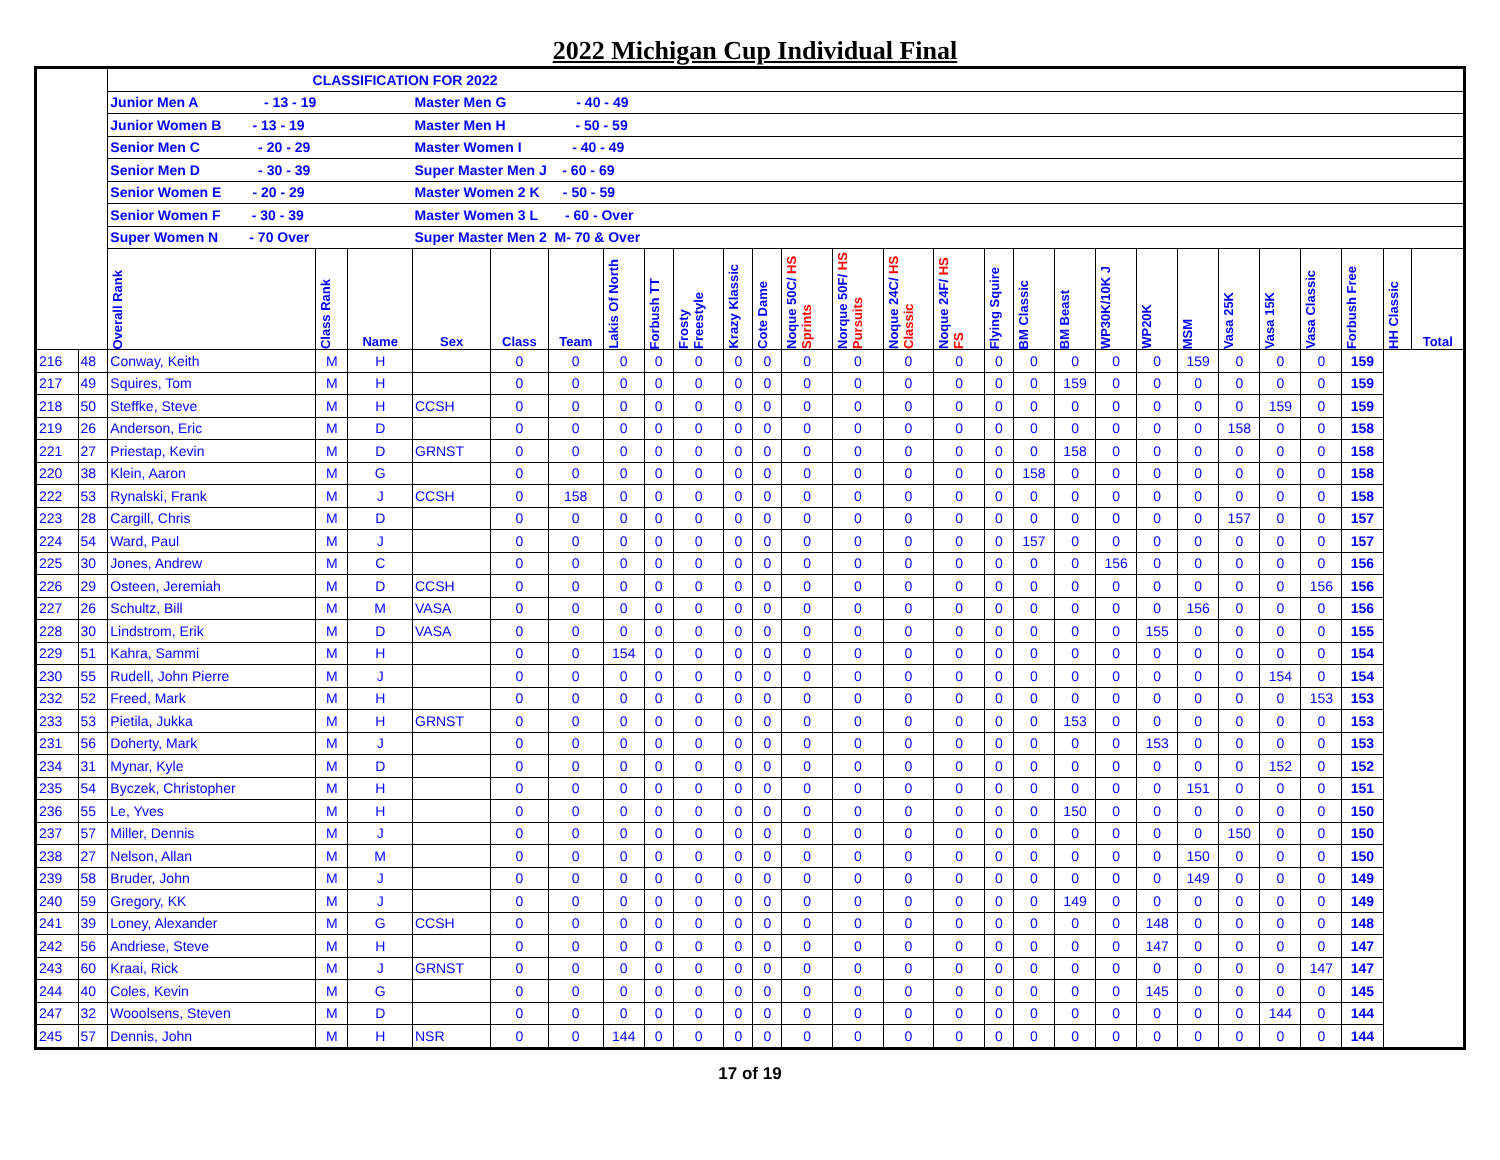2022 Michigan Cup Individual Final
| | | CLASSIFICATION FOR 2022 | | | | | | | | | | | | | | | | | | | | | | | | | | |
| | | Junior Men A - 13 - 19 | | | Master Men G - 40 - 49 | | | | | | | | | | | | | | | | | | | | | | | |
| | | Junior Women B - 13 - 19 | | | Master Men H - 50 - 59 | | | | | | | | | | | | | | | | | | | | | | | |
| | | Senior Men C - 20 - 29 | | | Master Women I - 40 - 49 | | | | | | | | | | | | | | | | | | | | | | | |
| | | Senior Men D - 30 - 39 | | | Super Master Men J - 60 - 69 | | | | | | | | | | | | | | | | | | | | | | | |
| | | Senior Women E - 20 - 29 | | | Master Women 2 K - 50 - 59 | | | | | | | | | | | | | | | | | | | | | | | |
| | | Senior Women F - 30 - 39 | | | Master Women 3 L - 60 - Over | | | | | | | | | | | | | | | | | | | | | | | |
| | | Super Women N - 70 Over | | | Super Master Men 2 M- 70 & Over | | | | | | | | | | | | | | | | | | | | | | | |
| | | Overall Rank | Class Rank | Name | Sex | Class | Team | Lakis Of North | Forbush TT | Frosty Freestyle | Krazy Klassic | Cote Dame | Noque 50C/ HS Sprints | Norque 50F/ HS Pursuits | Noque 24C/ HS Classic | Noque 24F/ HS FS | Flying Squire | BM Classic | BM Beast | WP30K/10K J | WP20K | MSM | Vasa 25K | Vasa 15K | Vasa Classic | Forbush Free | HH Classic | Total |
| 216 | 48 | Conway, Keith | M | H | | 0 | 0 | 0 | 0 | 0 | 0 | 0 | 0 | 0 | 0 | 0 | 0 | 0 | 0 | 0 | 0 | 159 | 0 | 0 | 0 | 159 | | |
| 217 | 49 | Squires, Tom | M | H | | 0 | 0 | 0 | 0 | 0 | 0 | 0 | 0 | 0 | 0 | 0 | 0 | 0 | 159 | 0 | 0 | 0 | 0 | 0 | 0 | 159 | | |
| 218 | 50 | Steffke, Steve | M | H | CCSH | 0 | 0 | 0 | 0 | 0 | 0 | 0 | 0 | 0 | 0 | 0 | 0 | 0 | 0 | 0 | 0 | 0 | 0 | 159 | 0 | 159 | | |
| 219 | 26 | Anderson, Eric | M | D | | 0 | 0 | 0 | 0 | 0 | 0 | 0 | 0 | 0 | 0 | 0 | 0 | 0 | 0 | 0 | 0 | 0 | 158 | 0 | 0 | 158 | | |
| 221 | 27 | Priestap, Kevin | M | D | GRNST | 0 | 0 | 0 | 0 | 0 | 0 | 0 | 0 | 0 | 0 | 0 | 0 | 0 | 158 | 0 | 0 | 0 | 0 | 0 | 0 | 158 | | |
| 220 | 38 | Klein, Aaron | M | G | | 0 | 0 | 0 | 0 | 0 | 0 | 0 | 0 | 0 | 0 | 0 | 0 | 158 | 0 | 0 | 0 | 0 | 0 | 0 | 0 | 158 | | |
| 222 | 53 | Rynalski, Frank | M | J | CCSH | 0 | 158 | 0 | 0 | 0 | 0 | 0 | 0 | 0 | 0 | 0 | 0 | 0 | 0 | 0 | 0 | 0 | 0 | 0 | 0 | 158 | | |
| 223 | 28 | Cargill, Chris | M | D | | 0 | 0 | 0 | 0 | 0 | 0 | 0 | 0 | 0 | 0 | 0 | 0 | 0 | 0 | 0 | 0 | 0 | 157 | 0 | 0 | 157 | | |
| 224 | 54 | Ward, Paul | M | J | | 0 | 0 | 0 | 0 | 0 | 0 | 0 | 0 | 0 | 0 | 0 | 0 | 157 | 0 | 0 | 0 | 0 | 0 | 0 | 0 | 157 | | |
| 225 | 30 | Jones, Andrew | M | C | | 0 | 0 | 0 | 0 | 0 | 0 | 0 | 0 | 0 | 0 | 0 | 0 | 0 | 0 | 156 | 0 | 0 | 0 | 0 | 0 | 156 | | |
| 226 | 29 | Osteen, Jeremiah | M | D | CCSH | 0 | 0 | 0 | 0 | 0 | 0 | 0 | 0 | 0 | 0 | 0 | 0 | 0 | 0 | 0 | 0 | 0 | 0 | 0 | 156 | 156 | | |
| 227 | 26 | Schultz, Bill | M | M | VASA | 0 | 0 | 0 | 0 | 0 | 0 | 0 | 0 | 0 | 0 | 0 | 0 | 0 | 0 | 0 | 0 | 156 | 0 | 0 | 0 | 156 | | |
| 228 | 30 | Lindstrom, Erik | M | D | VASA | 0 | 0 | 0 | 0 | 0 | 0 | 0 | 0 | 0 | 0 | 0 | 0 | 0 | 0 | 0 | 155 | 0 | 0 | 0 | 0 | 155 | | |
| 229 | 51 | Kahra, Sammi | M | H | | 0 | 0 | 154 | 0 | 0 | 0 | 0 | 0 | 0 | 0 | 0 | 0 | 0 | 0 | 0 | 0 | 0 | 0 | 0 | 0 | 154 | | |
| 230 | 55 | Rudell, John Pierre | M | J | | 0 | 0 | 0 | 0 | 0 | 0 | 0 | 0 | 0 | 0 | 0 | 0 | 0 | 0 | 0 | 0 | 0 | 0 | 154 | 0 | 154 | | |
| 232 | 52 | Freed, Mark | M | H | | 0 | 0 | 0 | 0 | 0 | 0 | 0 | 0 | 0 | 0 | 0 | 0 | 0 | 0 | 0 | 0 | 0 | 0 | 0 | 153 | 153 | | |
| 233 | 53 | Pietila, Jukka | M | H | GRNST | 0 | 0 | 0 | 0 | 0 | 0 | 0 | 0 | 0 | 0 | 0 | 0 | 0 | 153 | 0 | 0 | 0 | 0 | 0 | 0 | 153 | | |
| 231 | 56 | Doherty, Mark | M | J | | 0 | 0 | 0 | 0 | 0 | 0 | 0 | 0 | 0 | 0 | 0 | 0 | 0 | 0 | 0 | 153 | 0 | 0 | 0 | 0 | 153 | | |
| 234 | 31 | Mynar, Kyle | M | D | | 0 | 0 | 0 | 0 | 0 | 0 | 0 | 0 | 0 | 0 | 0 | 0 | 0 | 0 | 0 | 0 | 0 | 0 | 152 | 0 | 152 | | |
| 235 | 54 | Byczek, Christopher | M | H | | 0 | 0 | 0 | 0 | 0 | 0 | 0 | 0 | 0 | 0 | 0 | 0 | 0 | 0 | 0 | 0 | 151 | 0 | 0 | 0 | 151 | | |
| 236 | 55 | Le, Yves | M | H | | 0 | 0 | 0 | 0 | 0 | 0 | 0 | 0 | 0 | 0 | 0 | 0 | 0 | 150 | 0 | 0 | 0 | 0 | 0 | 0 | 150 | | |
| 237 | 57 | Miller, Dennis | M | J | | 0 | 0 | 0 | 0 | 0 | 0 | 0 | 0 | 0 | 0 | 0 | 0 | 0 | 0 | 0 | 0 | 0 | 150 | 0 | 0 | 150 | | |
| 238 | 27 | Nelson, Allan | M | M | | 0 | 0 | 0 | 0 | 0 | 0 | 0 | 0 | 0 | 0 | 0 | 0 | 0 | 0 | 0 | 0 | 150 | 0 | 0 | 0 | 150 | | |
| 239 | 58 | Bruder, John | M | J | | 0 | 0 | 0 | 0 | 0 | 0 | 0 | 0 | 0 | 0 | 0 | 0 | 0 | 0 | 0 | 0 | 149 | 0 | 0 | 0 | 149 | | |
| 240 | 59 | Gregory, KK | M | J | | 0 | 0 | 0 | 0 | 0 | 0 | 0 | 0 | 0 | 0 | 0 | 0 | 0 | 149 | 0 | 0 | 0 | 0 | 0 | 0 | 149 | | |
| 241 | 39 | Loney, Alexander | M | G | CCSH | 0 | 0 | 0 | 0 | 0 | 0 | 0 | 0 | 0 | 0 | 0 | 0 | 0 | 0 | 0 | 148 | 0 | 0 | 0 | 0 | 148 | | |
| 242 | 56 | Andriese, Steve | M | H | | 0 | 0 | 0 | 0 | 0 | 0 | 0 | 0 | 0 | 0 | 0 | 0 | 0 | 0 | 0 | 147 | 0 | 0 | 0 | 0 | 147 | | |
| 243 | 60 | Kraai, Rick | M | J | GRNST | 0 | 0 | 0 | 0 | 0 | 0 | 0 | 0 | 0 | 0 | 0 | 0 | 0 | 0 | 0 | 0 | 0 | 0 | 0 | 147 | 147 | | |
| 244 | 40 | Coles, Kevin | M | G | | 0 | 0 | 0 | 0 | 0 | 0 | 0 | 0 | 0 | 0 | 0 | 0 | 0 | 0 | 0 | 145 | 0 | 0 | 0 | 0 | 145 | | |
| 247 | 32 | Wooolsens, Steven | M | D | | 0 | 0 | 0 | 0 | 0 | 0 | 0 | 0 | 0 | 0 | 0 | 0 | 0 | 0 | 0 | 0 | 0 | 0 | 144 | 0 | 144 | | |
| 245 | 57 | Dennis, John | M | H | NSR | 0 | 0 | 144 | 0 | 0 | 0 | 0 | 0 | 0 | 0 | 0 | 0 | 0 | 0 | 0 | 0 | 0 | 0 | 0 | 0 | 144 | | |
17 of 19